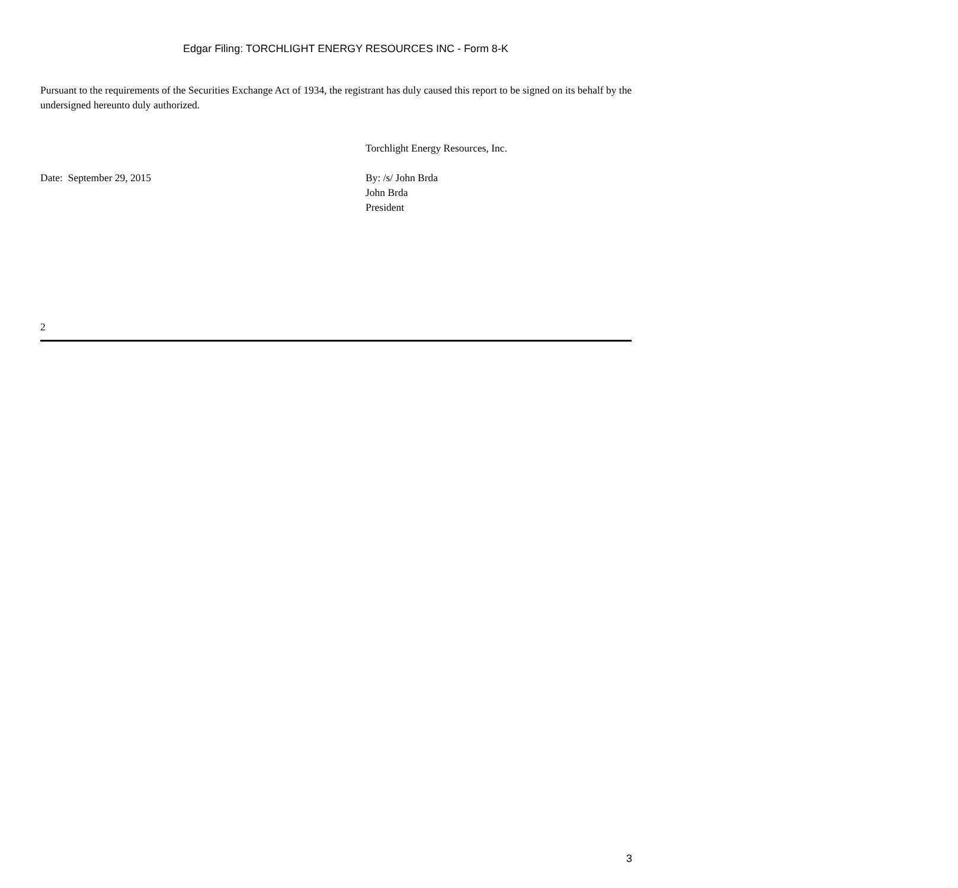Edgar Filing: TORCHLIGHT ENERGY RESOURCES INC - Form 8-K
Pursuant to the requirements of the Securities Exchange Act of 1934, the registrant has duly caused this report to be signed on its behalf by the undersigned hereunto duly authorized.
Torchlight Energy Resources, Inc.
Date: September 29, 2015
By: /s/ John Brda
John Brda
President
2
3